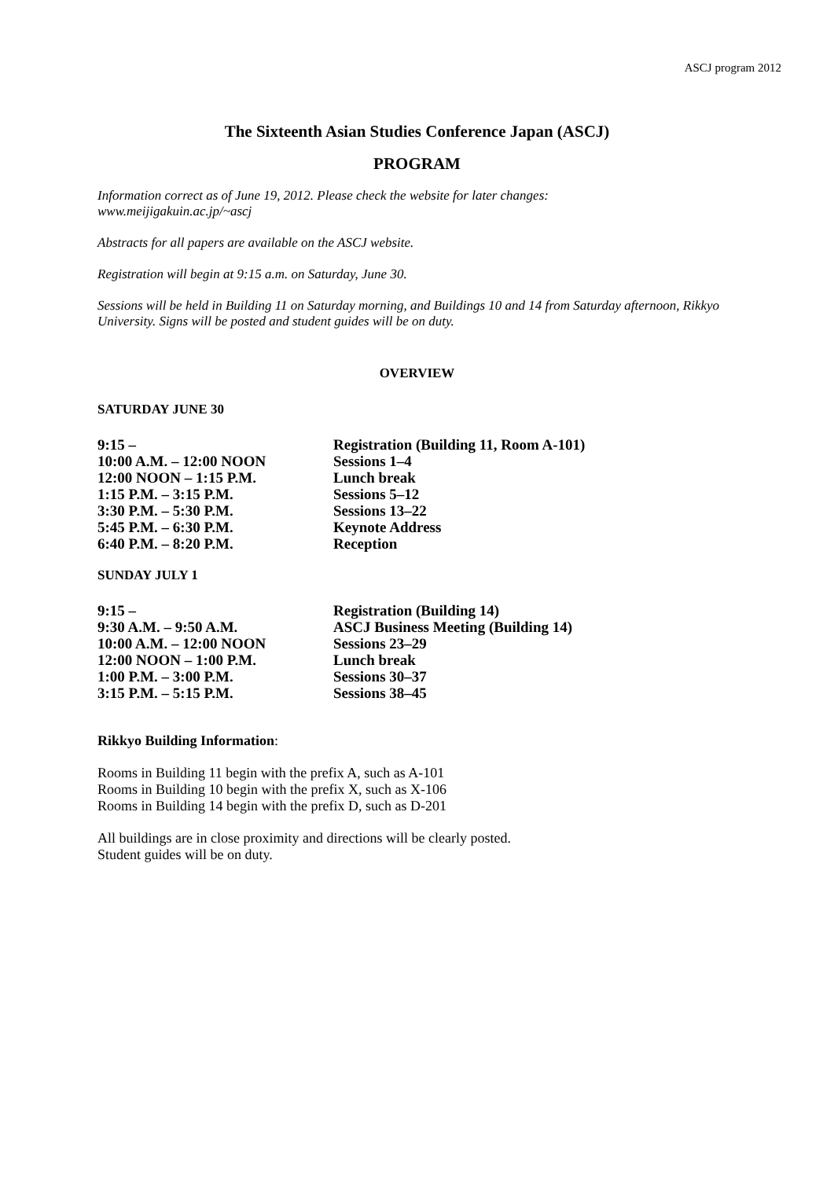ASCJ program 2012
The Sixteenth Asian Studies Conference Japan (ASCJ)
PROGRAM
Information correct as of June 19, 2012. Please check the website for later changes:
www.meijigakuin.ac.jp/~ascj
Abstracts for all papers are available on the ASCJ website.
Registration will begin at 9:15 a.m. on Saturday, June 30.
Sessions will be held in Building 11 on Saturday morning, and Buildings 10 and 14 from Saturday afternoon, Rikkyo University. Signs will be posted and student guides will be on duty.
OVERVIEW
SATURDAY JUNE 30
| 9:15 – | Registration (Building 11, Room A-101) |
| 10:00 A.M. – 12:00 NOON | Sessions 1–4 |
| 12:00 NOON – 1:15 P.M. | Lunch break |
| 1:15 P.M. – 3:15 P.M. | Sessions 5–12 |
| 3:30 P.M. – 5:30 P.M. | Sessions 13–22 |
| 5:45 P.M. – 6:30 P.M. | Keynote Address |
| 6:40 P.M. – 8:20 P.M. | Reception |
SUNDAY JULY 1
| 9:15 – | Registration (Building 14) |
| 9:30 A.M. – 9:50 A.M. | ASCJ Business Meeting (Building 14) |
| 10:00 A.M. – 12:00 NOON | Sessions 23–29 |
| 12:00 NOON – 1:00 P.M. | Lunch break |
| 1:00 P.M. – 3:00 P.M. | Sessions 30–37 |
| 3:15 P.M. – 5:15 P.M. | Sessions 38–45 |
Rikkyo Building Information:
Rooms in Building 11 begin with the prefix A, such as A-101
Rooms in Building 10 begin with the prefix X, such as X-106
Rooms in Building 14 begin with the prefix D, such as D-201
All buildings are in close proximity and directions will be clearly posted.
Student guides will be on duty.